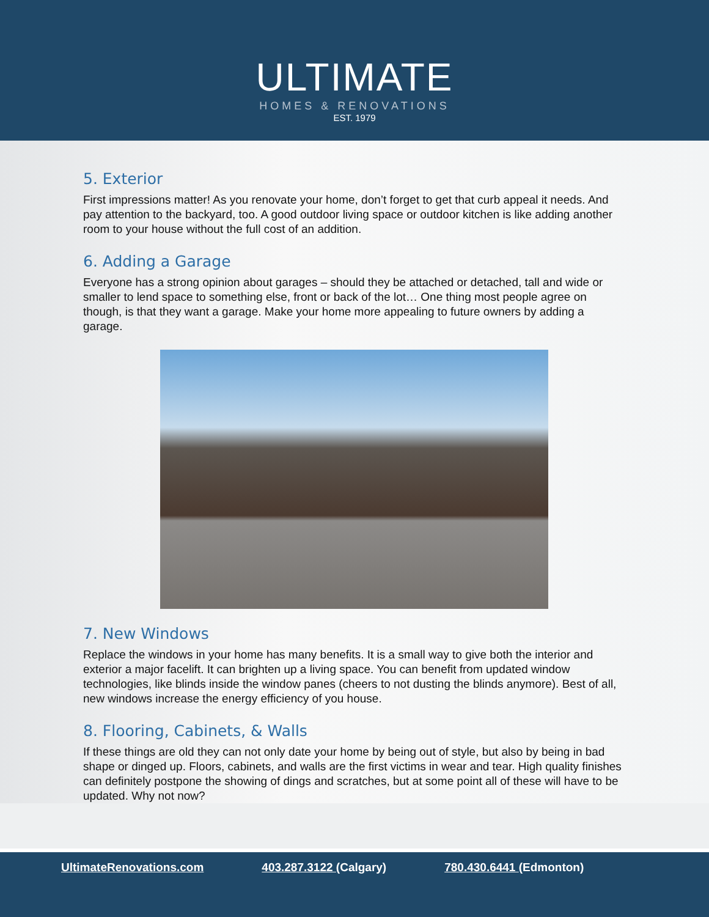ULTIMATE
HOMES & RENOVATIONS
EST. 1979
5. Exterior
First impressions matter! As you renovate your home, don’t forget to get that curb appeal it needs. And pay attention to the backyard, too. A good outdoor living space or outdoor kitchen is like adding another room to your house without the full cost of an addition.
6. Adding a Garage
Everyone has a strong opinion about garages – should they be attached or detached, tall and wide or smaller to lend space to something else, front or back of the lot… One thing most people agree on though, is that they want a garage. Make your home more appealing to future owners by adding a garage.
7. New Windows
Replace the windows in your home has many benefits. It is a small way to give both the interior and exterior a major facelift. It can brighten up a living space. You can benefit from updated window technologies, like blinds inside the window panes (cheers to not dusting the blinds anymore). Best of all, new windows increase the energy efficiency of you house.
8. Flooring, Cabinets, & Walls
If these things are old they can not only date your home by being out of style, but also by being in bad shape or dinged up. Floors, cabinets, and walls are the first victims in wear and tear. High quality finishes can definitely postpone the showing of dings and scratches, but at some point all of these will have to be updated. Why not now?
UltimateRenovations.com 403.287.3122 (Calgary) 780.430.6441 (Edmonton)